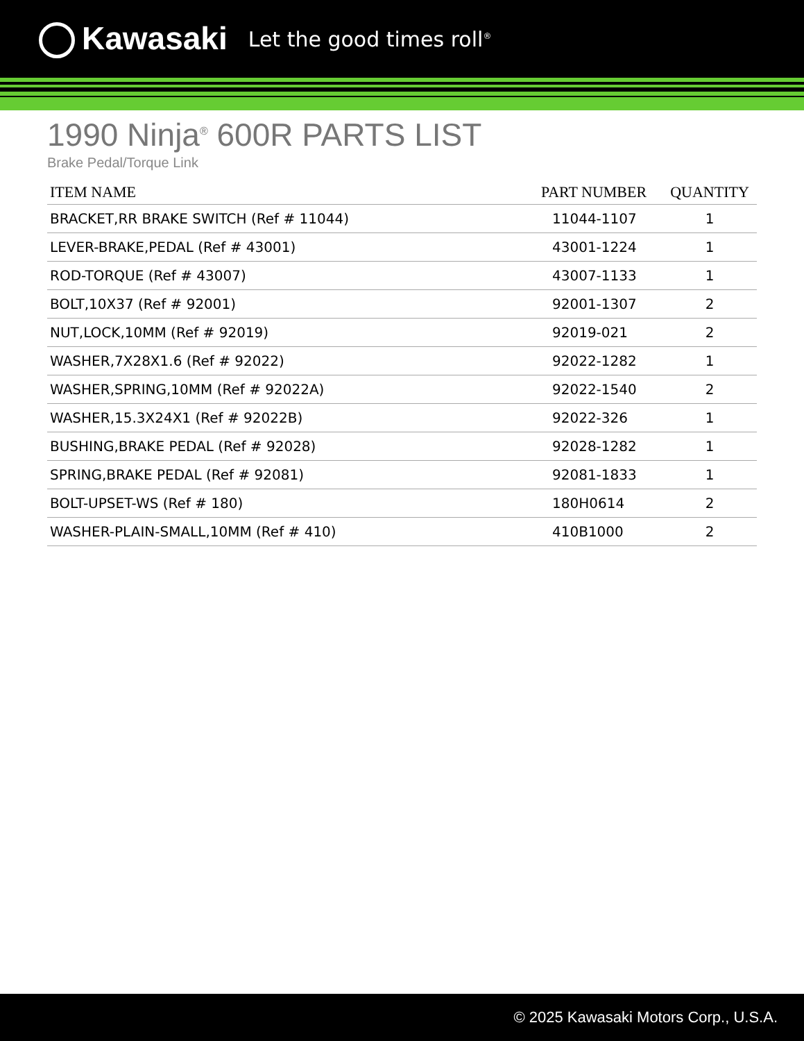Kawasaki
Let the good times roll<sup>®</sup>
1990 Ninja<sup>®</sup> 600R PARTS LIST
Brake Pedal/Torque Link
| ITEM NAME | PART NUMBER | QUANTITY |
| --- | --- | --- |
| BRACKET,RR BRAKE SWITCH (Ref # 11044) | 11044-1107 | 1 |
| LEVER-BRAKE,PEDAL (Ref # 43001) | 43001-1224 | 1 |
| ROD-TORQUE (Ref # 43007) | 43007-1133 | 1 |
| BOLT,10X37 (Ref # 92001) | 92001-1307 | 2 |
| NUT,LOCK,10MM (Ref # 92019) | 92019-021 | 2 |
| WASHER,7X28X1.6 (Ref # 92022) | 92022-1282 | 1 |
| WASHER,SPRING,10MM (Ref # 92022A) | 92022-1540 | 2 |
| WASHER,15.3X24X1 (Ref # 92022B) | 92022-326 | 1 |
| BUSHING,BRAKE PEDAL (Ref # 92028) | 92028-1282 | 1 |
| SPRING,BRAKE PEDAL (Ref # 92081) | 92081-1833 | 1 |
| BOLT-UPSET-WS (Ref # 180) | 180H0614 | 2 |
| WASHER-PLAIN-SMALL,10MM (Ref # 410) | 410B1000 | 2 |
© 2025 Kawasaki Motors Corp., U.S.A.